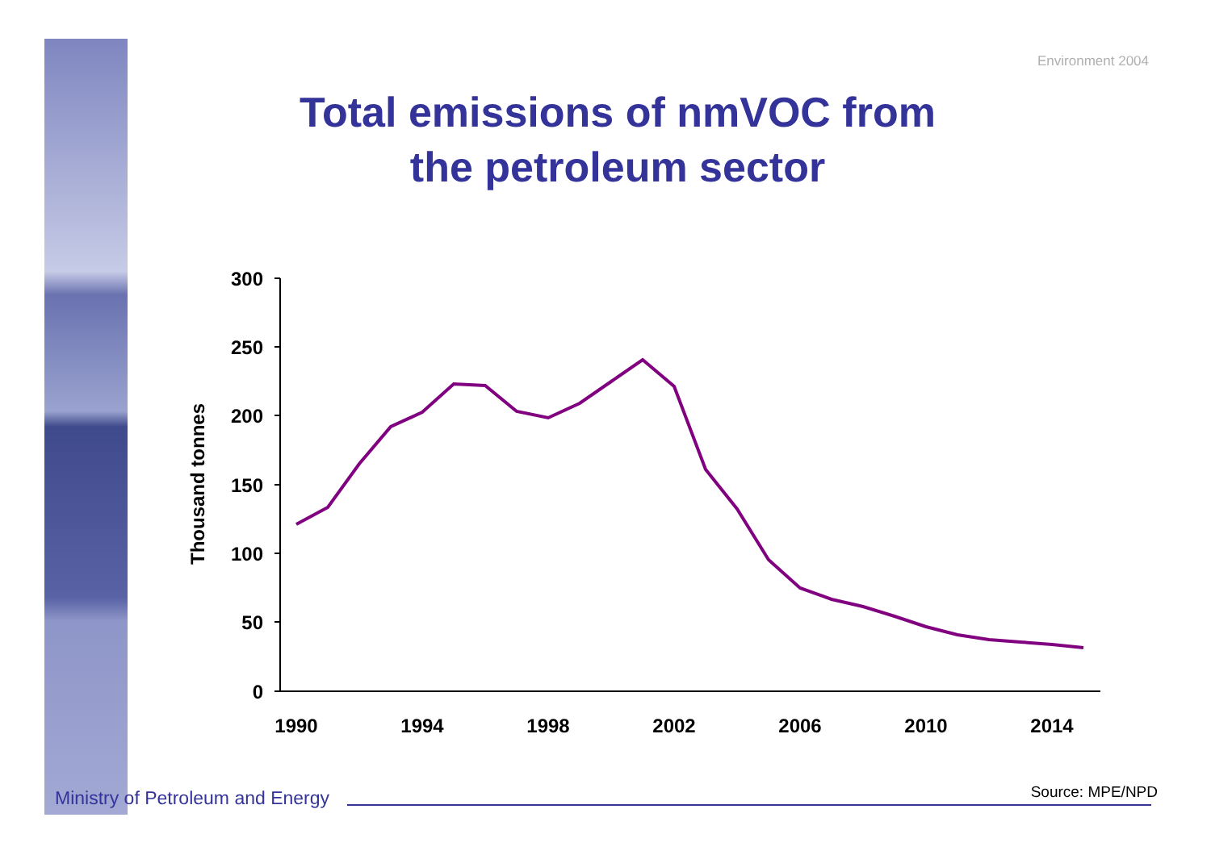Environment 2004
Total emissions of nmVOC from
the petroleum sector
300
250
200
150
100
50
0
Thousand tonnes
1990
1994
1998
2002
2006
2010
2014
Ministry of Petroleum and Energy
Source: MPE/NPD